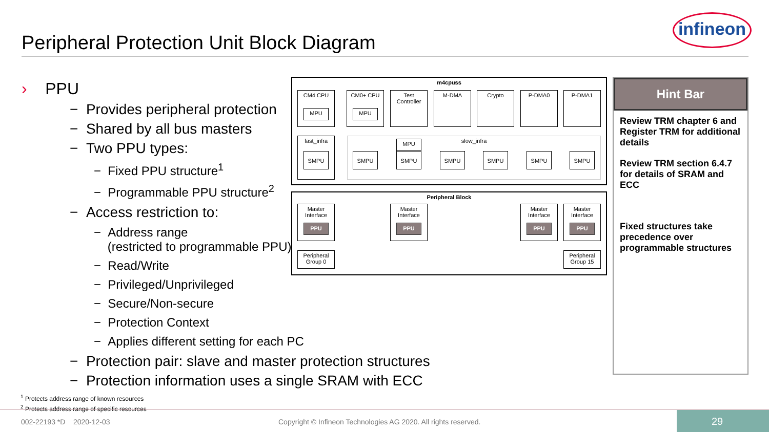Peripheral Protection Unit Block Diagram
infineon
› PPU
− Provides peripheral protection
− Shared by all bus masters
− Two PPU types:
− Fixed PPU structure<sup>1</sup>
− Programmable PPU structure<sup>2</sup>
− Access restriction to:
− Address range
(restricted to programmable PPU)
− Read/Write
− Privileged/Unprivileged
− Secure/Non-secure
− Protection Context
− Applies different setting for each PC
− Protection pair: slave and master protection structures
− Protection information uses a single SRAM with ECC
m4cpuss
CM4 CPU
MPU
CM0+ CPU
MPU
Test
Controller
M-DMA Crypto P-DMA0 P-DMA1
fast_infra slow_infra
SMPU SMPU
MPU
SMPU SMPU SMPU SMPU SMPU
Peripheral Block
Master
Interface
PPU
Master
Interface
PPU
Master
Interface
PPU
Master
Interface
PPU
Peripheral
Group 0
Peripheral
Group 15
Hint Bar
Review TRM chapter 6 and Register TRM for additional details
Review TRM section 6.4.7 for details of SRAM and ECC
Fixed structures take precedence over programmable structures
<sup>1</sup> Protects address range of known resources
<sup>2</sup> Protects address range of specific resources
002-22193 *D 2020-12-03 Copyright © Infineon Technologies AG 2020. All rights reserved.
29